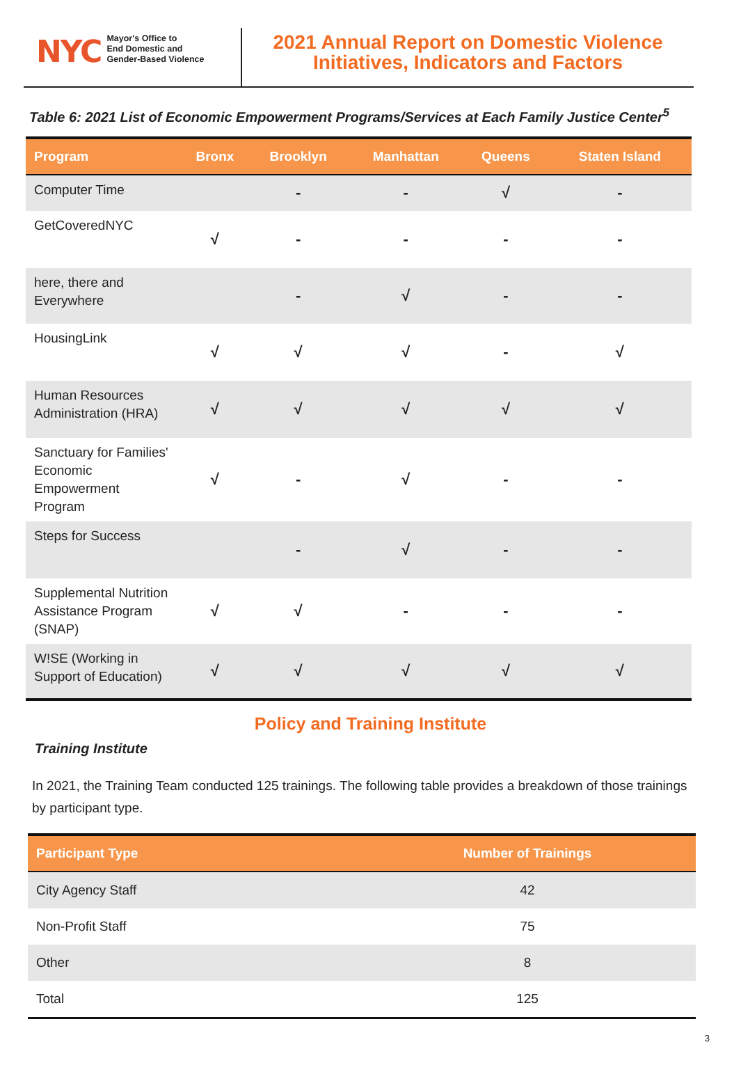NYC
Mayor's Office to
End Domestic and
Gender-Based Violence
2021 Annual Report on Domestic Violence
Initiatives, Indicators and Factors
Table 6: 2021 List of Economic Empowerment Programs/Services at Each Family Justice Center<sup>5</sup>
| Program | Bronx | Brooklyn | Manhattan | Queens | Staten Island |
| --- | --- | --- | --- | --- | --- |
| Computer Time | | - | - | √ | - |
| GetCoveredNYC | √ | - | - | - | - |
| here, there and Everywhere | | - | √ | - | - |
| HousingLink | √ | √ | √ | - | √ |
| Human Resources Administration (HRA) | √ | √ | √ | √ | √ |
| Sanctuary for Families' Economic Empowerment Program | √ | - | √ | - | - |
| Steps for Success | | - | √ | - | - |
| Supplemental Nutrition Assistance Program (SNAP) | √ | √ | - | - | - |
| W!SE (Working in Support of Education) | √ | √ | √ | √ | √ |
Policy and Training Institute
Training Institute
In 2021, the Training Team conducted 125 trainings. The following table provides a breakdown of those trainings by participant type.
| Participant Type | Number of Trainings |
| --- | --- |
| City Agency Staff | 42 |
| Non-Profit Staff | 75 |
| Other | 8 |
| Total | 125 |
3